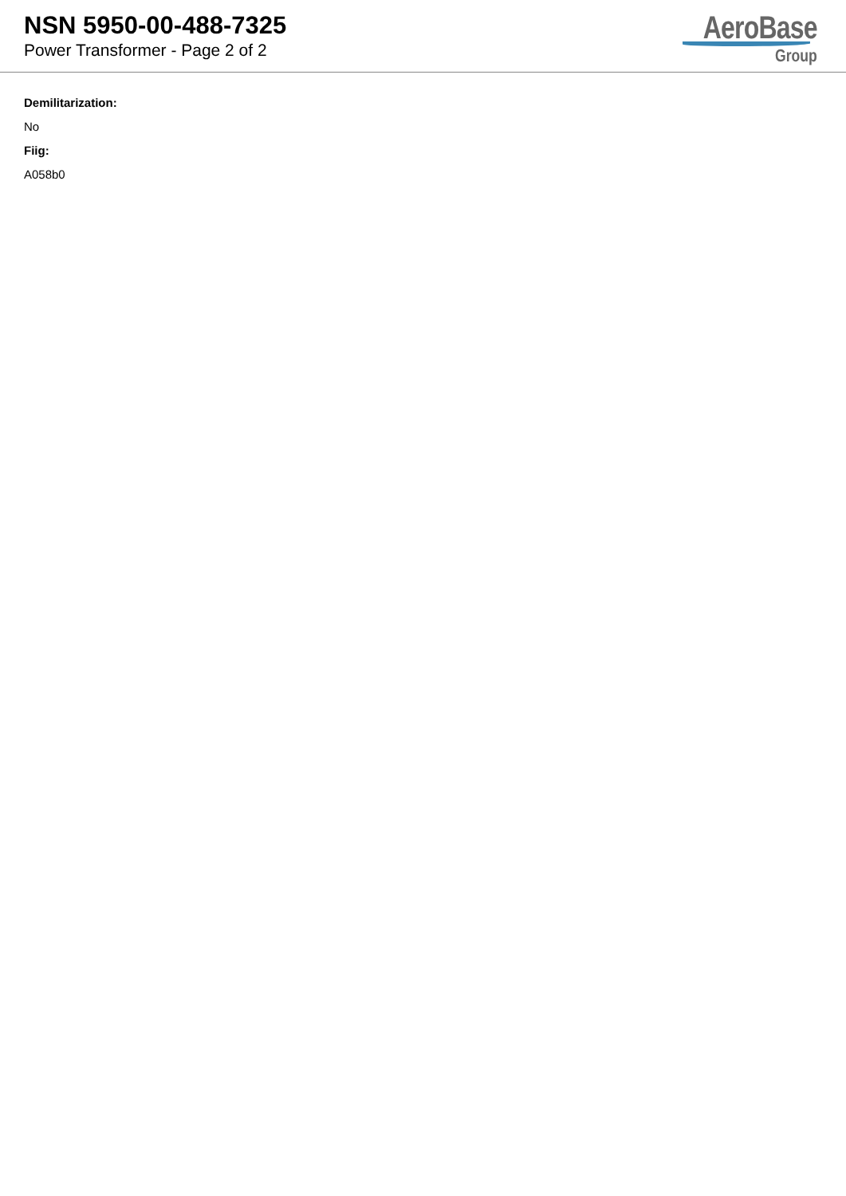NSN 5950-00-488-7325
Power Transformer - Page 2 of 2
AeroBase
Group
Demilitarization:
No
Fiig:
A058b0